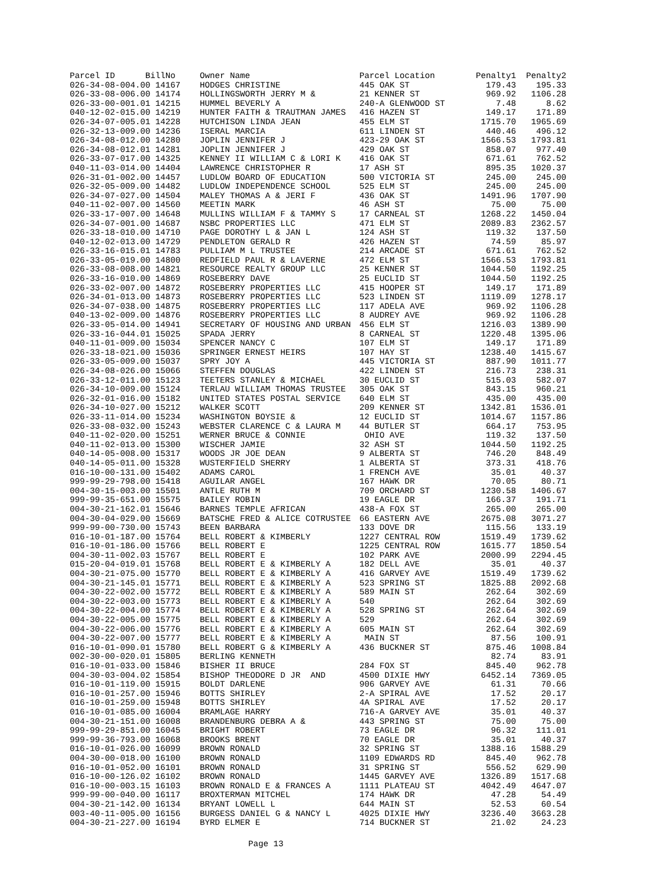| Parcel ID BillNo | Owner Name | Parcel Location | Penalty1 | Penalty2 |
| --- | --- | --- | --- | --- |
| 026-34-08-004.00 14167 | HODGES CHRISTINE | 445 OAK ST | 179.43 | 195.33 |
| 026-33-08-006.00 14174 | HOLLINGSWORTH JERRY M & | 21 KENNER ST | 969.92 | 1106.28 |
| 026-33-00-001.01 14215 | HUMMEL BEVERLY A | 240-A GLENWOOD ST | 7.48 | 8.62 |
| 040-12-02-015.00 14219 | HUNTER FAITH & TRAUTMAN JAMES | 416 HAZEN ST | 149.17 | 171.89 |
| 026-34-07-005.01 14228 | HUTCHISON LINDA JEAN | 455 ELM ST | 1715.70 | 1965.69 |
| 026-32-13-009.00 14236 | ISERAL MARCIA | 611 LINDEN ST | 440.46 | 496.12 |
| 026-34-08-012.00 14280 | JOPLIN JENNIFER J | 423-29 OAK ST | 1566.53 | 1793.81 |
| 026-34-08-012.01 14281 | JOPLIN JENNIFER J | 429 OAK ST | 858.07 | 977.40 |
| 026-33-07-017.00 14325 | KENNEY II WILLIAM C & LORI K | 416 OAK ST | 671.61 | 762.52 |
| 040-11-03-014.00 14404 | LAWRENCE CHRISTOPHER R | 17 ASH ST | 895.35 | 1020.37 |
| 026-31-01-002.00 14457 | LUDLOW BOARD OF EDUCATION | 500 VICTORIA ST | 245.00 | 245.00 |
| 026-32-05-009.00 14482 | LUDLOW INDEPENDENCE SCHOOL | 525 ELM ST | 245.00 | 245.00 |
| 026-34-07-027.00 14504 | MALEY THOMAS A & JERI F | 436 OAK ST | 1491.96 | 1707.90 |
| 040-11-02-007.00 14560 | MEETIN MARK | 46 ASH ST | 75.00 | 75.00 |
| 026-33-17-007.00 14648 | MULLINS WILLIAM F & TAMMY S | 17 CARNEAL ST | 1268.22 | 1450.04 |
| 026-34-07-001.00 14687 | NSBC PROPERTIES LLC | 471 ELM ST | 2089.83 | 2362.57 |
| 026-33-18-010.00 14710 | PAGE DOROTHY L & JAN L | 124 ASH ST | 119.32 | 137.50 |
| 040-12-02-013.00 14729 | PENDLETON GERALD R | 426 HAZEN ST | 74.59 | 85.97 |
| 026-33-16-015.01 14783 | PULLIAM M L TRUSTEE | 214 ARCADE ST | 671.61 | 762.52 |
| 026-33-05-019.00 14800 | REDFIELD PAUL R & LAVERNE | 472 ELM ST | 1566.53 | 1793.81 |
| 026-33-08-008.00 14821 | RESOURCE REALTY GROUP LLC | 25 KENNER ST | 1044.50 | 1192.25 |
| 026-33-16-010.00 14869 | ROSEBERRY DAVE | 25 EUCLID ST | 1044.50 | 1192.25 |
| 026-33-02-007.00 14872 | ROSEBERRY PROPERTIES LLC | 415 HOOPER ST | 149.17 | 171.89 |
| 026-34-01-013.00 14873 | ROSEBERRY PROPERTIES LLC | 523 LINDEN ST | 1119.09 | 1278.17 |
| 026-34-07-038.00 14875 | ROSEBERRY PROPERTIES LLC | 117 ADELA AVE | 969.92 | 1106.28 |
| 040-13-02-009.00 14876 | ROSEBERRY PROPERTIES LLC | 8 AUDREY AVE | 969.92 | 1106.28 |
| 026-33-05-014.00 14941 | SECRETARY OF HOUSING AND URBAN | 456 ELM ST | 1216.03 | 1389.90 |
| 026-33-16-044.01 15025 | SPADA JERRY | 8 CARNEAL ST | 1220.48 | 1395.06 |
| 040-11-01-009.00 15034 | SPENCER NANCY C | 107 ELM ST | 149.17 | 171.89 |
| 026-33-18-021.00 15036 | SPRINGER ERNEST HEIRS | 107 HAY ST | 1238.40 | 1415.67 |
| 026-33-05-009.00 15037 | SPRY JOY A | 445 VICTORIA ST | 887.90 | 1011.77 |
| 026-34-08-026.00 15066 | STEFFEN DOUGLAS | 422 LINDEN ST | 216.73 | 238.31 |
| 026-33-12-011.00 15123 | TEETERS STANLEY & MICHAEL | 30 EUCLID ST | 515.03 | 582.07 |
| 026-34-10-009.00 15124 | TERLAU WILLIAM THOMAS TRUSTEE | 305 OAK ST | 843.15 | 960.21 |
| 026-32-01-016.00 15182 | UNITED STATES POSTAL SERVICE | 640 ELM ST | 435.00 | 435.00 |
| 026-34-10-027.00 15212 | WALKER SCOTT | 209 KENNER ST | 1342.81 | 1536.01 |
| 026-33-11-014.00 15234 | WASHINGTON BOYSIE & | 12 EUCLID ST | 1014.67 | 1157.86 |
| 026-33-08-032.00 15243 | WEBSTER CLARENCE C & LAURA M | 44 BUTLER ST | 664.17 | 753.95 |
| 040-11-02-020.00 15251 | WERNER BRUCE & CONNIE | OHIO AVE | 119.32 | 137.50 |
| 040-11-02-013.00 15300 | WISCHER JAMIE | 32 ASH ST | 1044.50 | 1192.25 |
| 040-14-05-008.00 15317 | WOODS JR JOE DEAN | 9 ALBERTA ST | 746.20 | 848.49 |
| 040-14-05-011.00 15328 | WUSTERFIELD SHERRY | 1 ALBERTA ST | 373.31 | 418.76 |
| 016-10-00-131.00 15402 | ADAMS CAROL | 1 FRENCH AVE | 35.01 | 40.37 |
| 999-99-29-798.00 15418 | AGUILAR ANGEL | 167 HAWK DR | 70.05 | 80.71 |
| 004-30-15-003.00 15501 | ANTLE RUTH M | 709 ORCHARD ST | 1230.58 | 1406.67 |
| 999-99-35-651.00 15575 | BAILEY ROBIN | 19 EAGLE DR | 166.37 | 191.71 |
| 004-30-21-162.01 15646 | BARNES TEMPLE AFRICAN | 438-A FOX ST | 265.00 | 265.00 |
| 004-30-04-029.00 15669 | BATSCHE FRED & ALICE COTRUSTEE | 66 EASTERN AVE | 2675.08 | 3071.27 |
| 999-99-00-730.00 15743 | BEEN BARBARA | 133 DOVE DR | 115.56 | 133.19 |
| 016-10-01-187.00 15764 | BELL ROBERT & KIMBERLY | 1227 CENTRAL ROW | 1519.49 | 1739.62 |
| 016-10-01-186.00 15766 | BELL ROBERT E | 1225 CENTRAL ROW | 1615.77 | 1850.54 |
| 004-30-11-002.03 15767 | BELL ROBERT E | 102 PARK AVE | 2000.99 | 2294.45 |
| 015-20-04-019.01 15768 | BELL ROBERT E & KIMBERLY A | 182 DELL AVE | 35.01 | 40.37 |
| 004-30-21-075.00 15770 | BELL ROBERT E & KIMBERLY A | 416 GARVEY AVE | 1519.49 | 1739.62 |
| 004-30-21-145.01 15771 | BELL ROBERT E & KIMBERLY A | 523 SPRING ST | 1825.88 | 2092.68 |
| 004-30-22-002.00 15772 | BELL ROBERT E & KIMBERLY A | 589 MAIN ST | 262.64 | 302.69 |
| 004-30-22-003.00 15773 | BELL ROBERT E & KIMBERLY A | 540 | 262.64 | 302.69 |
| 004-30-22-004.00 15774 | BELL ROBERT E & KIMBERLY A | 528 SPRING ST | 262.64 | 302.69 |
| 004-30-22-005.00 15775 | BELL ROBERT E & KIMBERLY A | 529 | 262.64 | 302.69 |
| 004-30-22-006.00 15776 | BELL ROBERT E & KIMBERLY A | 605 MAIN ST | 262.64 | 302.69 |
| 004-30-22-007.00 15777 | BELL ROBERT E & KIMBERLY A | MAIN ST | 87.56 | 100.91 |
| 016-10-01-090.01 15780 | BELL ROBERT G & KIMBERLY A | 436 BUCKNER ST | 875.46 | 1008.84 |
| 002-30-00-020.01 15805 | BERLING KENNETH | | 82.74 | 83.91 |
| 016-10-01-033.00 15846 | BISHER II BRUCE | 284 FOX ST | 845.40 | 962.78 |
| 004-30-03-004.02 15854 | BISHOP THEODORE D JR AND | 4500 DIXIE HWY | 6452.14 | 7369.05 |
| 016-10-01-119.00 15915 | BOLDT DARLENE | 906 GARVEY AVE | 61.31 | 70.66 |
| 016-10-01-257.00 15946 | BOTTS SHIRLEY | 2-A SPIRAL AVE | 17.52 | 20.17 |
| 016-10-01-259.00 15948 | BOTTS SHIRLEY | 4A SPIRAL AVE | 17.52 | 20.17 |
| 016-10-01-085.00 16004 | BRAMLAGE HARRY | 716-A GARVEY AVE | 35.01 | 40.37 |
| 004-30-21-151.00 16008 | BRANDENBURG DEBRA A & | 443 SPRING ST | 75.00 | 75.00 |
| 999-99-29-851.00 16045 | BRIGHT ROBERT | 73 EAGLE DR | 96.32 | 111.01 |
| 999-99-36-793.00 16068 | BROOKS BRENT | 70 EAGLE DR | 35.01 | 40.37 |
| 016-10-01-026.00 16099 | BROWN RONALD | 32 SPRING ST | 1388.16 | 1588.29 |
| 004-30-00-018.00 16100 | BROWN RONALD | 1109 EDWARDS RD | 845.40 | 962.78 |
| 016-10-01-052.00 16101 | BROWN RONALD | 31 SPRING ST | 556.52 | 629.90 |
| 016-10-00-126.02 16102 | BROWN RONALD | 1445 GARVEY AVE | 1326.89 | 1517.68 |
| 016-10-00-003.15 16103 | BROWN RONALD E & FRANCES A | 1111 PLATEAU ST | 4042.49 | 4647.07 |
| 999-99-00-040.00 16117 | BROXTERMAN MITCHEL | 174 HAWK DR | 47.28 | 54.49 |
| 004-30-21-142.00 16134 | BRYANT LOWELL L | 644 MAIN ST | 52.53 | 60.54 |
| 003-40-11-005.00 16156 | BURGESS DANIEL G & NANCY L | 4025 DIXIE HWY | 3236.40 | 3663.28 |
| 004-30-21-227.00 16194 | BYRD ELMER E | 714 BUCKNER ST | 21.02 | 24.23 |
Page 13